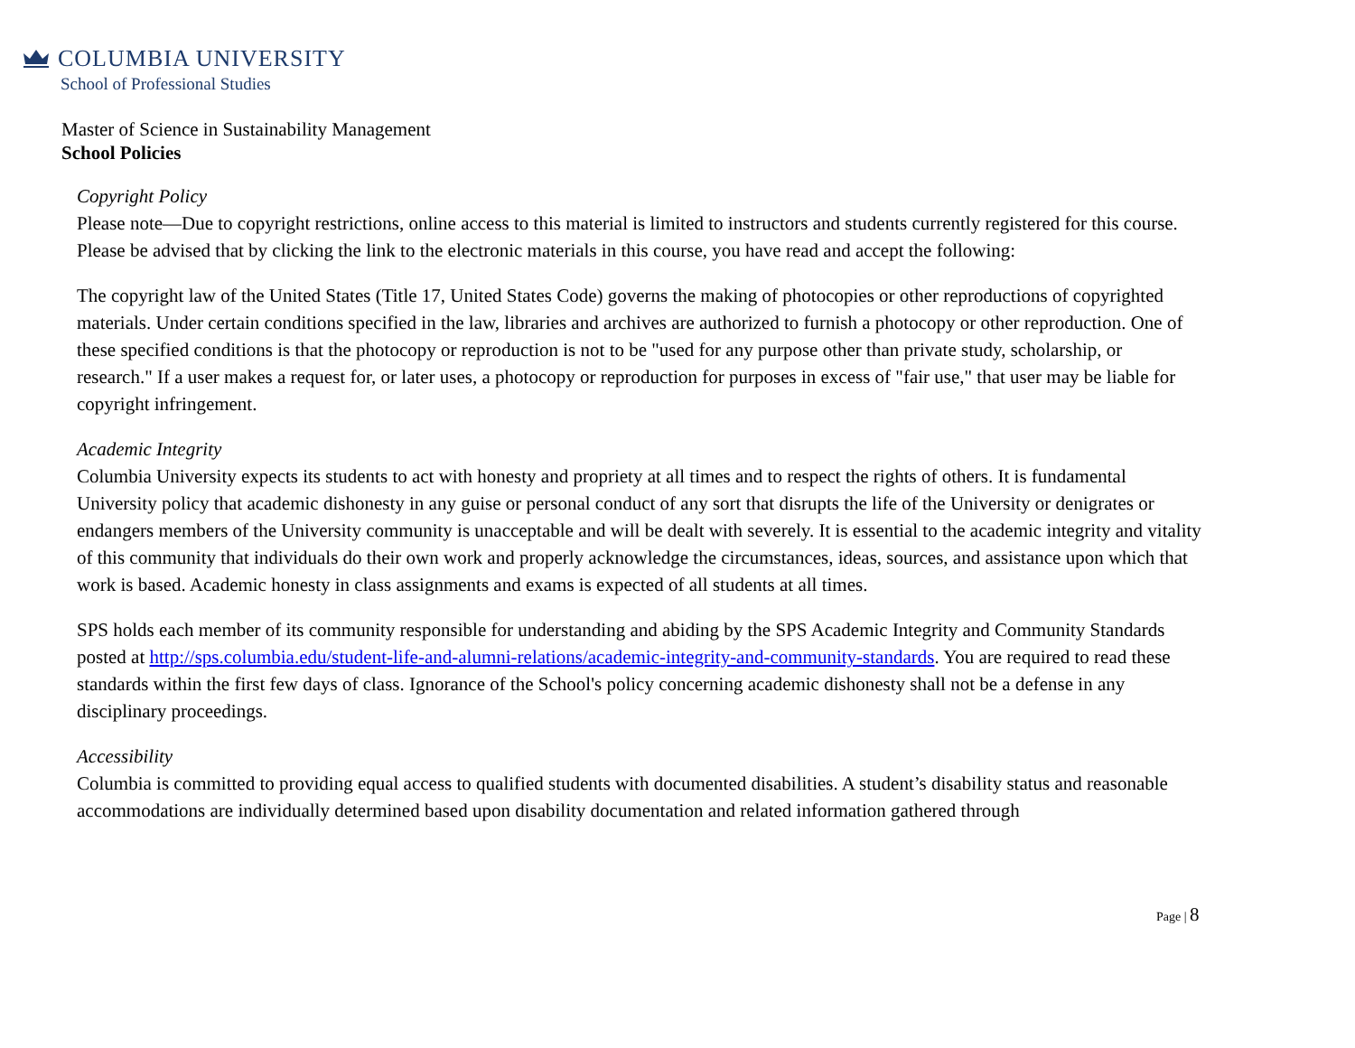COLUMBIA UNIVERSITY
School of Professional Studies
Master of Science in Sustainability Management
School Policies
Copyright Policy
Please note—Due to copyright restrictions, online access to this material is limited to instructors and students currently registered for this course. Please be advised that by clicking the link to the electronic materials in this course, you have read and accept the following:
The copyright law of the United States (Title 17, United States Code) governs the making of photocopies or other reproductions of copyrighted materials. Under certain conditions specified in the law, libraries and archives are authorized to furnish a photocopy or other reproduction. One of these specified conditions is that the photocopy or reproduction is not to be "used for any purpose other than private study, scholarship, or research." If a user makes a request for, or later uses, a photocopy or reproduction for purposes in excess of "fair use," that user may be liable for copyright infringement.
Academic Integrity
Columbia University expects its students to act with honesty and propriety at all times and to respect the rights of others. It is fundamental University policy that academic dishonesty in any guise or personal conduct of any sort that disrupts the life of the University or denigrates or endangers members of the University community is unacceptable and will be dealt with severely. It is essential to the academic integrity and vitality of this community that individuals do their own work and properly acknowledge the circumstances, ideas, sources, and assistance upon which that work is based. Academic honesty in class assignments and exams is expected of all students at all times.
SPS holds each member of its community responsible for understanding and abiding by the SPS Academic Integrity and Community Standards posted at http://sps.columbia.edu/student-life-and-alumni-relations/academic-integrity-and-community-standards. You are required to read these standards within the first few days of class. Ignorance of the School's policy concerning academic dishonesty shall not be a defense in any disciplinary proceedings.
Accessibility
Columbia is committed to providing equal access to qualified students with documented disabilities. A student’s disability status and reasonable accommodations are individually determined based upon disability documentation and related information gathered through
Page | 8